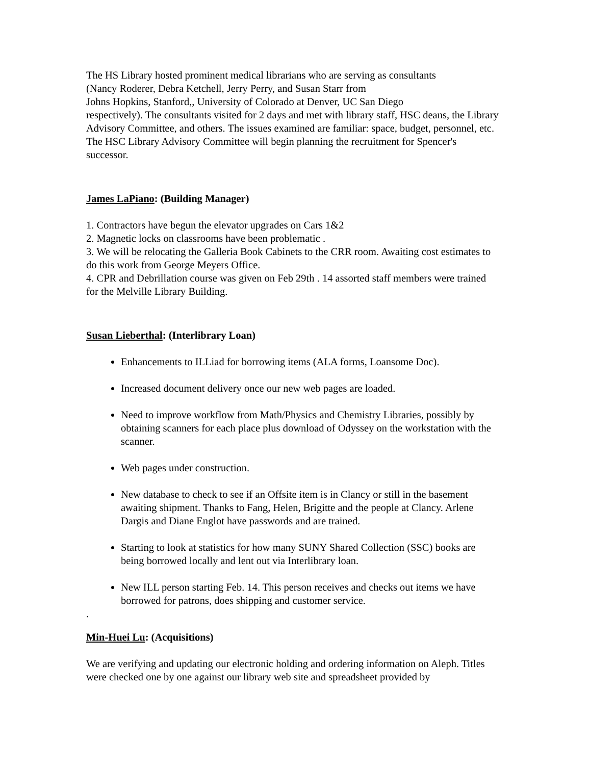The HS Library hosted prominent medical librarians who are serving as consultants
(Nancy Roderer, Debra Ketchell, Jerry Perry, and Susan Starr from
Johns Hopkins, Stanford,, University of Colorado at Denver, UC San Diego
respectively). The consultants visited for 2 days and met with library staff, HSC deans, the Library Advisory Committee, and others. The issues examined are familiar: space, budget, personnel, etc. The HSC Library Advisory Committee will begin planning the recruitment for Spencer's successor.
James LaPiano: (Building Manager)
1. Contractors have begun the elevator upgrades on Cars 1&2
2. Magnetic locks on classrooms have been problematic .
3. We will be relocating the Galleria Book Cabinets to the CRR room. Awaiting cost estimates to do this work from George Meyers Office.
4. CPR and Debrillation course was given on Feb 29th . 14 assorted staff members were trained for the Melville Library Building.
Susan Lieberthal: (Interlibrary Loan)
Enhancements to ILLiad for borrowing items (ALA forms, Loansome Doc).
Increased document delivery once our new web pages are loaded.
Need to improve workflow from Math/Physics and Chemistry Libraries, possibly by obtaining scanners for each place plus download of Odyssey on the workstation with the scanner.
Web pages under construction.
New database to check to see if an Offsite item is in Clancy or still in the basement awaiting shipment. Thanks to Fang, Helen, Brigitte and the people at Clancy. Arlene Dargis and Diane Englot have passwords and are trained.
Starting to look at statistics for how many SUNY Shared Collection (SSC) books are being borrowed locally and lent out via Interlibrary loan.
New ILL person starting Feb. 14. This person receives and checks out items we have borrowed for patrons, does shipping and customer service.
.
Min-Huei Lu: (Acquisitions)
We are verifying and updating our electronic holding and ordering information on Aleph. Titles were checked one by one against our library web site and spreadsheet provided by